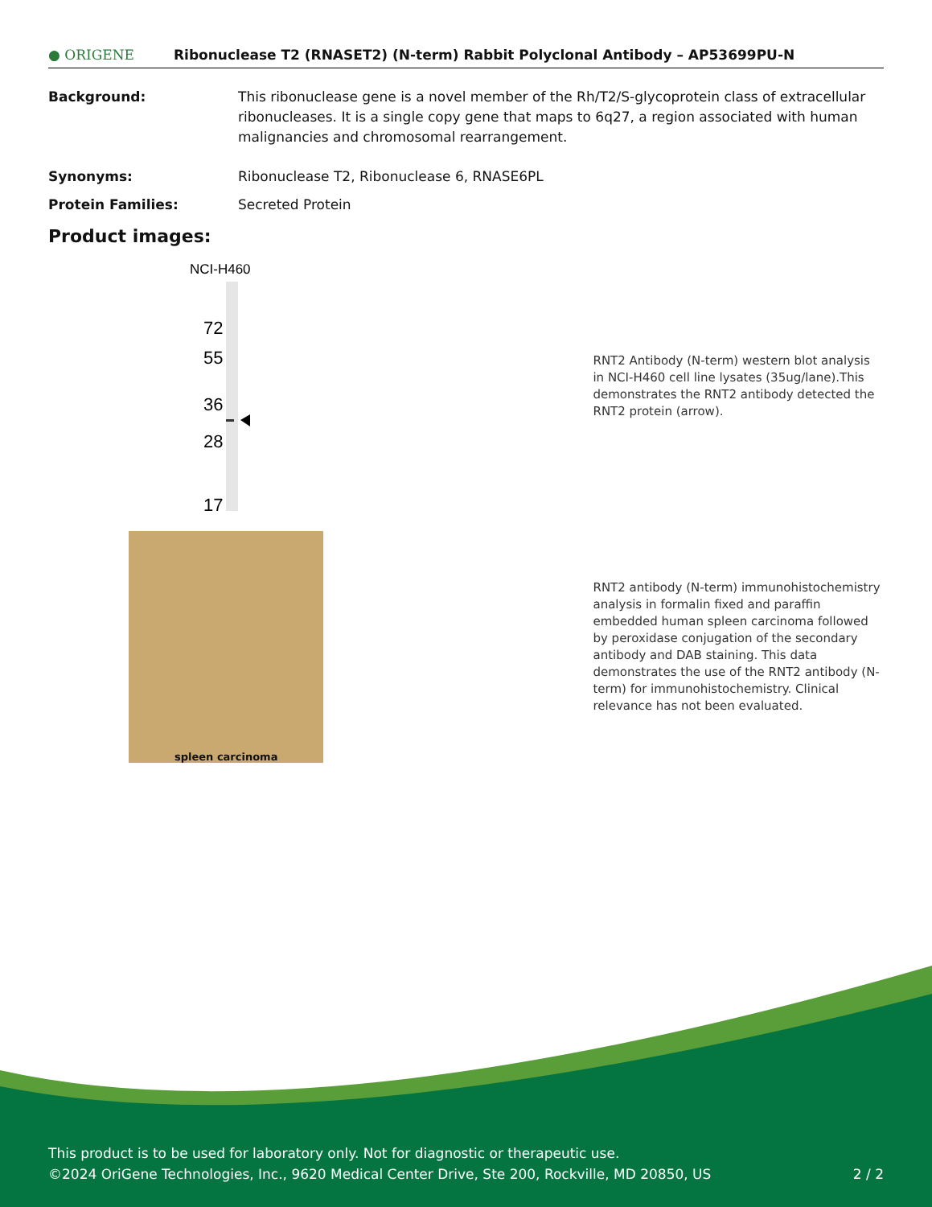● ORIGENE
Ribonuclease T2 (RNASET2) (N-term) Rabbit Polyclonal Antibody – AP53699PU-N
Background: This ribonuclease gene is a novel member of the Rh/T2/S-glycoprotein class of extracellular ribonucleases. It is a single copy gene that maps to 6q27, a region associated with human malignancies and chromosomal rearrangement.
Synonyms: Ribonuclease T2, Ribonuclease 6, RNASE6PL
Protein Families: Secreted Protein
Product images:
NCI-H460
72
55
36
28
17
RNT2 Antibody (N-term) western blot analysis in NCI-H460 cell line lysates (35ug/lane).This demonstrates the RNT2 antibody detected the RNT2 protein (arrow).
spleen carcinoma
RNT2 antibody (N-term) immunohistochemistry analysis in formalin fixed and paraffin embedded human spleen carcinoma followed by peroxidase conjugation of the secondary antibody and DAB staining. This data demonstrates the use of the RNT2 antibody (N-term) for immunohistochemistry. Clinical relevance has not been evaluated.
This product is to be used for laboratory only. Not for diagnostic or therapeutic use.
©2024 OriGene Technologies, Inc., 9620 Medical Center Drive, Ste 200, Rockville, MD 20850, US 2 / 2